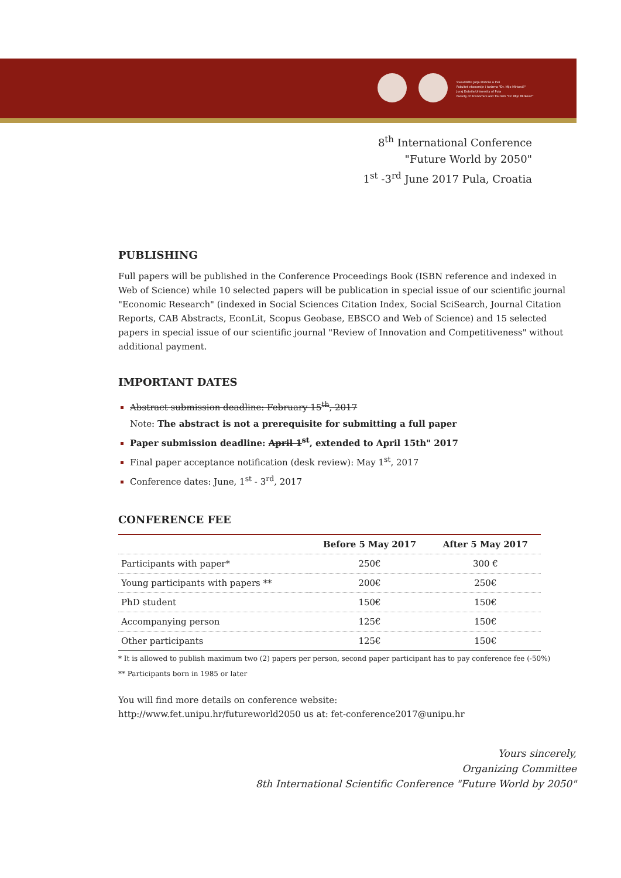Sveučilište Jurja Dobrile u Puli
Fakultet ekonomije i turizma "Dr. Mijo Mirković"
Juraj Dobrila University of Pula
Faculty of Economics and Tourism "Dr. Mijo Mirković"
8<sup>th</sup> International Conference
"Future World by 2050"
1<sup>st</sup> -3<sup>rd</sup> June 2017 Pula, Croatia
PUBLISHING
Full papers will be published in the Conference Proceedings Book (ISBN reference and indexed in Web of Science) while 10 selected papers will be publication in special issue of our scientific journal "Economic Research" (indexed in Social Sciences Citation Index, Social SciSearch, Journal Citation Reports, CAB Abstracts, EconLit, Scopus Geobase, EBSCO and Web of Science) and 15 selected papers in special issue of our scientific journal "Review of Innovation and Competitiveness" without additional payment.
IMPORTANT DATES
Abstract submission deadline: February 15<sup>th</sup>, 2017
Note: The abstract is not a prerequisite for submitting a full paper
Paper submission deadline: April 1<sup>st</sup>, extended to April 15th" 2017
Final paper acceptance notification (desk review): May 1<sup>st</sup>, 2017
Conference dates: June, 1<sup>st</sup> - 3<sup>rd</sup>, 2017
CONFERENCE FEE
| | Before 5 May 2017 | After 5 May 2017 |
| --- | --- | --- |
| Participants with paper* | 250€ | 300 € |
| Young participants with papers ** | 200€ | 250€ |
| PhD student | 150€ | 150€ |
| Accompanying person | 125€ | 150€ |
| Other participants | 125€ | 150€ |
* It is allowed to publish maximum two (2) papers per person, second paper participant has to pay conference fee (-50%)
** Participants born in 1985 or later
You will find more details on conference website:
http://www.fet.unipu.hr/futureworld2050 us at: fet-conference2017@unipu.hr
Yours sincerely,
Organizing Committee
8th International Scientific Conference "Future World by 2050"